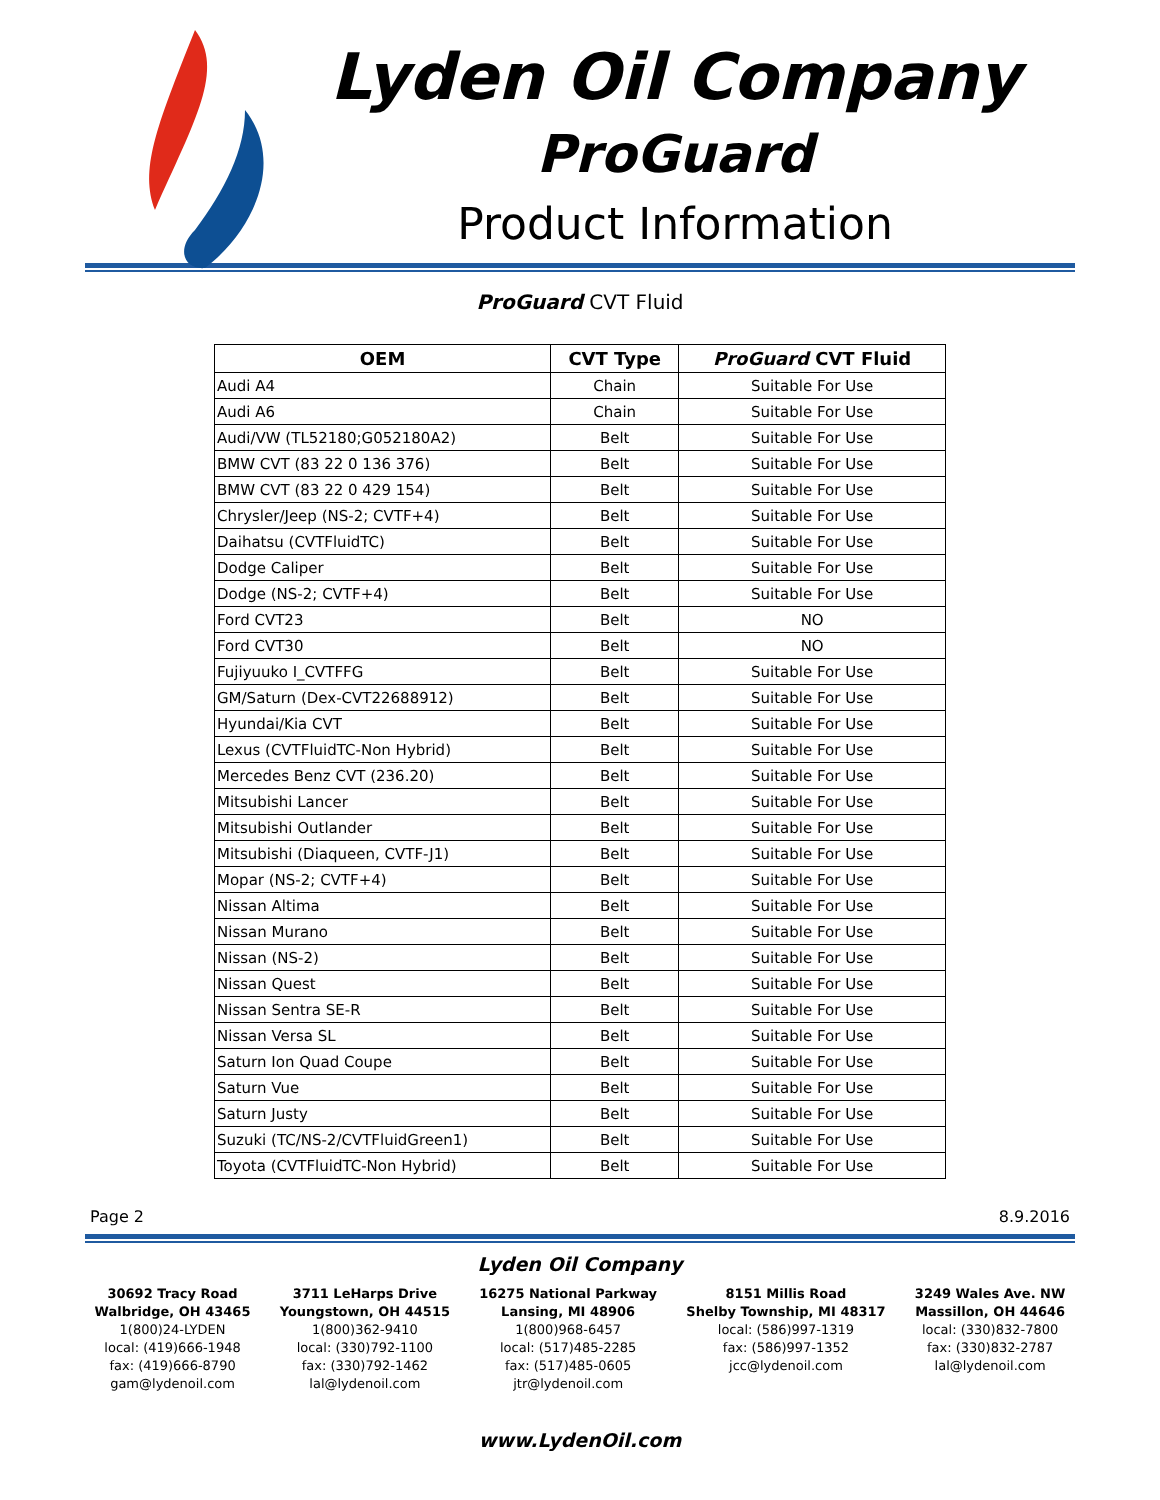Lyden Oil Company
ProGuard
Product Information
ProGuard CVT Fluid
| OEM | CVT Type | ProGuard CVT Fluid |
| --- | --- | --- |
| Audi A4 | Chain | Suitable For Use |
| Audi A6 | Chain | Suitable For Use |
| Audi/VW (TL52180;G052180A2) | Belt | Suitable For Use |
| BMW CVT (83 22 0 136 376) | Belt | Suitable For Use |
| BMW CVT (83 22 0 429 154) | Belt | Suitable For Use |
| Chrysler/Jeep (NS-2; CVTF+4) | Belt | Suitable For Use |
| Daihatsu (CVTFluidTC) | Belt | Suitable For Use |
| Dodge Caliper | Belt | Suitable For Use |
| Dodge (NS-2; CVTF+4) | Belt | Suitable For Use |
| Ford CVT23 | Belt | NO |
| Ford CVT30 | Belt | NO |
| Fujiyuuko I_CVTFFG | Belt | Suitable For Use |
| GM/Saturn (Dex-CVT22688912) | Belt | Suitable For Use |
| Hyundai/Kia CVT | Belt | Suitable For Use |
| Lexus (CVTFluidTC-Non Hybrid) | Belt | Suitable For Use |
| Mercedes Benz CVT (236.20) | Belt | Suitable For Use |
| Mitsubishi Lancer | Belt | Suitable For Use |
| Mitsubishi Outlander | Belt | Suitable For Use |
| Mitsubishi (Diaqueen, CVTF-J1) | Belt | Suitable For Use |
| Mopar (NS-2; CVTF+4) | Belt | Suitable For Use |
| Nissan Altima | Belt | Suitable For Use |
| Nissan Murano | Belt | Suitable For Use |
| Nissan (NS-2) | Belt | Suitable For Use |
| Nissan Quest | Belt | Suitable For Use |
| Nissan Sentra SE-R | Belt | Suitable For Use |
| Nissan Versa SL | Belt | Suitable For Use |
| Saturn Ion Quad Coupe | Belt | Suitable For Use |
| Saturn Vue | Belt | Suitable For Use |
| Saturn Justy | Belt | Suitable For Use |
| Suzuki (TC/NS-2/CVTFluidGreen1) | Belt | Suitable For Use |
| Toyota (CVTFluidTC-Non Hybrid) | Belt | Suitable For Use |
Page 2 8.9.2016
Lyden Oil Company
30692 Tracy Road
Walbridge, OH 43465
1(800)24-LYDEN
local: (419)666-1948
fax: (419)666-8790
gam@lydenoil.com
3711 LeHarps Drive
Youngstown, OH 44515
1(800)362-9410
local: (330)792-1100
fax: (330)792-1462
lal@lydenoil.com
16275 National Parkway
Lansing, MI 48906
1(800)968-6457
local: (517)485-2285
fax: (517)485-0605
jtr@lydenoil.com
8151 Millis Road
Shelby Township, MI 48317
local: (586)997-1319
fax: (586)997-1352
jcc@lydenoil.com
3249 Wales Ave. NW
Massillon, OH 44646
local: (330)832-7800
fax: (330)832-2787
lal@lydenoil.com
www.LydenOil.com